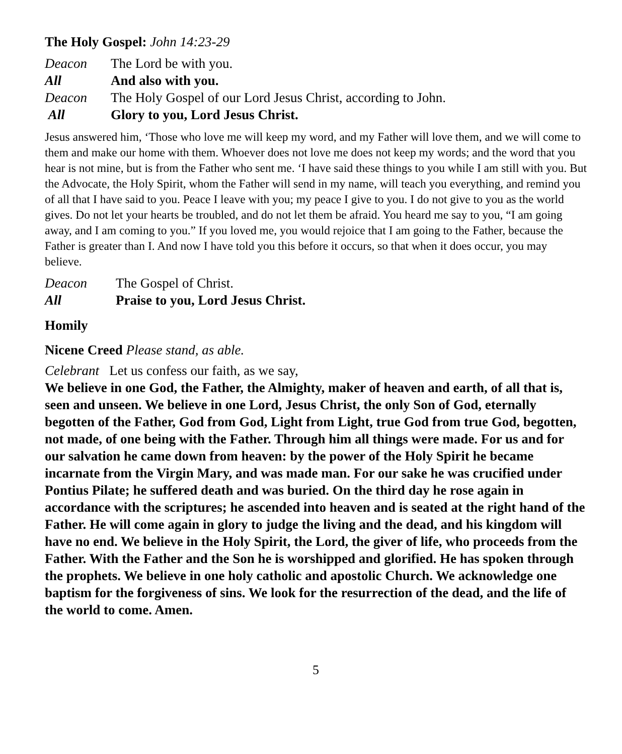The Holy Gospel: John 14:23-29
Deacon The Lord be with you.
All And also with you.
Deacon The Holy Gospel of our Lord Jesus Christ, according to John.
All Glory to you, Lord Jesus Christ.
Jesus answered him, ‘Those who love me will keep my word, and my Father will love them, and we will come to them and make our home with them. Whoever does not love me does not keep my words; and the word that you hear is not mine, but is from the Father who sent me. ‘I have said these things to you while I am still with you. But the Advocate, the Holy Spirit, whom the Father will send in my name, will teach you everything, and remind you of all that I have said to you. Peace I leave with you; my peace I give to you. I do not give to you as the world gives. Do not let your hearts be troubled, and do not let them be afraid. You heard me say to you, “I am going away, and I am coming to you.” If you loved me, you would rejoice that I am going to the Father, because the Father is greater than I. And now I have told you this before it occurs, so that when it does occur, you may believe.
Deacon The Gospel of Christ.
All Praise to you, Lord Jesus Christ.
Homily
Nicene Creed Please stand, as able.
Celebrant Let us confess our faith, as we say,
We believe in one God, the Father, the Almighty, maker of heaven and earth, of all that is, seen and unseen. We believe in one Lord, Jesus Christ, the only Son of God, eternally begotten of the Father, God from God, Light from Light, true God from true God, begotten, not made, of one being with the Father. Through him all things were made. For us and for our salvation he came down from heaven: by the power of the Holy Spirit he became incarnate from the Virgin Mary, and was made man. For our sake he was crucified under Pontius Pilate; he suffered death and was buried. On the third day he rose again in accordance with the scriptures; he ascended into heaven and is seated at the right hand of the Father. He will come again in glory to judge the living and the dead, and his kingdom will have no end. We believe in the Holy Spirit, the Lord, the giver of life, who proceeds from the Father. With the Father and the Son he is worshipped and glorified. He has spoken through the prophets. We believe in one holy catholic and apostolic Church. We acknowledge one baptism for the forgiveness of sins. We look for the resurrection of the dead, and the life of the world to come. Amen.
5